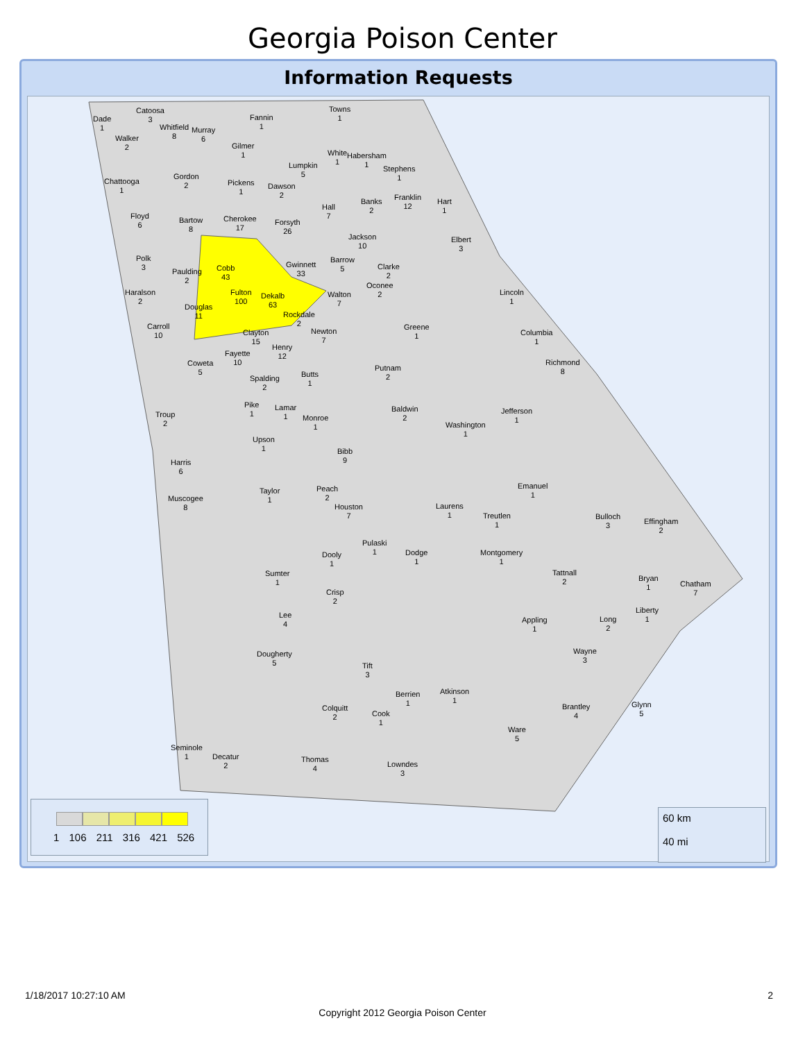Georgia Poison Center
Information Requests
Dade
1
Catoosa
3
Walker
2
Whitfield
8
Murray
6
Fannin
1
Towns
1
Gilmer
1
Chattooga
1
Gordon
2
Lumpkin
5
White
1
Habersham
1
Stephens
1
Pickens
1
Dawson
2
Hall
7
Banks
2
Franklin
12
Hart
1
Floyd
6
Bartow
8
Cherokee
17
Forsyth
26
Jackson
10
Elbert
3
Polk
3
Paulding
2
Cobb
43
Gwinnett
33
Barrow
5
Clarke
2
Oconee
2
Haralson
2
Fulton
100
Dekalb
63
Walton
7
Lincoln
1
Douglas
11
Rockdale
2
Carroll
10
Clayton
15
Newton
7
Greene
1
Columbia
1
Henry
12
Fayette
10
Coweta
5
Richmond
8
Putnam
2
Butts
1
Spalding
2
Pike
1
Lamar
1
Baldwin
2
Jefferson
1
Troup
2
Monroe
1
Washington
1
Upson
1
Bibb
9
Harris
6
Emanuel
1
Peach
2
Taylor
1
Muscogee
8
Houston
7
Laurens
1
Treutlen
1
Bulloch
3
Effingham
2
Pulaski
1
Montgomery
1
Dooly
1
Dodge
1
Sumter
1
Tattnall
2
Bryan
1
Chatham
7
Crisp
2
Liberty
1
Lee
4
Appling
1
Long
2
Wayne
3
Dougherty
5
Tift
3
Atkinson
1
Berrien
1
Glynn
5
Brantley
4
Colquitt
2
Cook
1
Ware
5
Seminole
1
Decatur
2
Thomas
4
Lowndes
3
1 106 211 316 421 526
60 km
40 mi
1/18/2017 10:27:10 AM 2
Copyright 2012 Georgia Poison Center